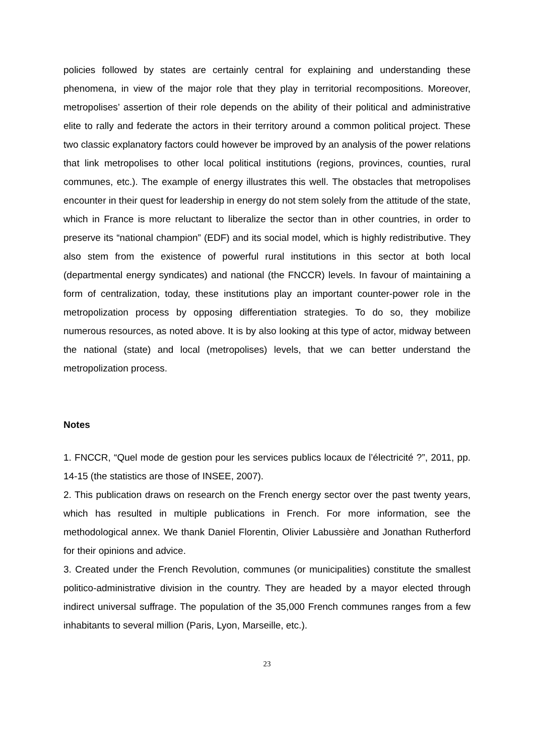policies followed by states are certainly central for explaining and understanding these phenomena, in view of the major role that they play in territorial recompositions. Moreover, metropolises’ assertion of their role depends on the ability of their political and administrative elite to rally and federate the actors in their territory around a common political project. These two classic explanatory factors could however be improved by an analysis of the power relations that link metropolises to other local political institutions (regions, provinces, counties, rural communes, etc.). The example of energy illustrates this well. The obstacles that metropolises encounter in their quest for leadership in energy do not stem solely from the attitude of the state, which in France is more reluctant to liberalize the sector than in other countries, in order to preserve its “national champion” (EDF) and its social model, which is highly redistributive. They also stem from the existence of powerful rural institutions in this sector at both local (departmental energy syndicates) and national (the FNCCR) levels. In favour of maintaining a form of centralization, today, these institutions play an important counter-power role in the metropolization process by opposing differentiation strategies. To do so, they mobilize numerous resources, as noted above. It is by also looking at this type of actor, midway between the national (state) and local (metropolises) levels, that we can better understand the metropolization process.
Notes
1. FNCCR, “Quel mode de gestion pour les services publics locaux de l’électricité ?”, 2011, pp. 14-15 (the statistics are those of INSEE, 2007).
2. This publication draws on research on the French energy sector over the past twenty years, which has resulted in multiple publications in French. For more information, see the methodological annex. We thank Daniel Florentin, Olivier Labussière and Jonathan Rutherford for their opinions and advice.
3. Created under the French Revolution, communes (or municipalities) constitute the smallest politico-administrative division in the country. They are headed by a mayor elected through indirect universal suffrage. The population of the 35,000 French communes ranges from a few inhabitants to several million (Paris, Lyon, Marseille, etc.).
23